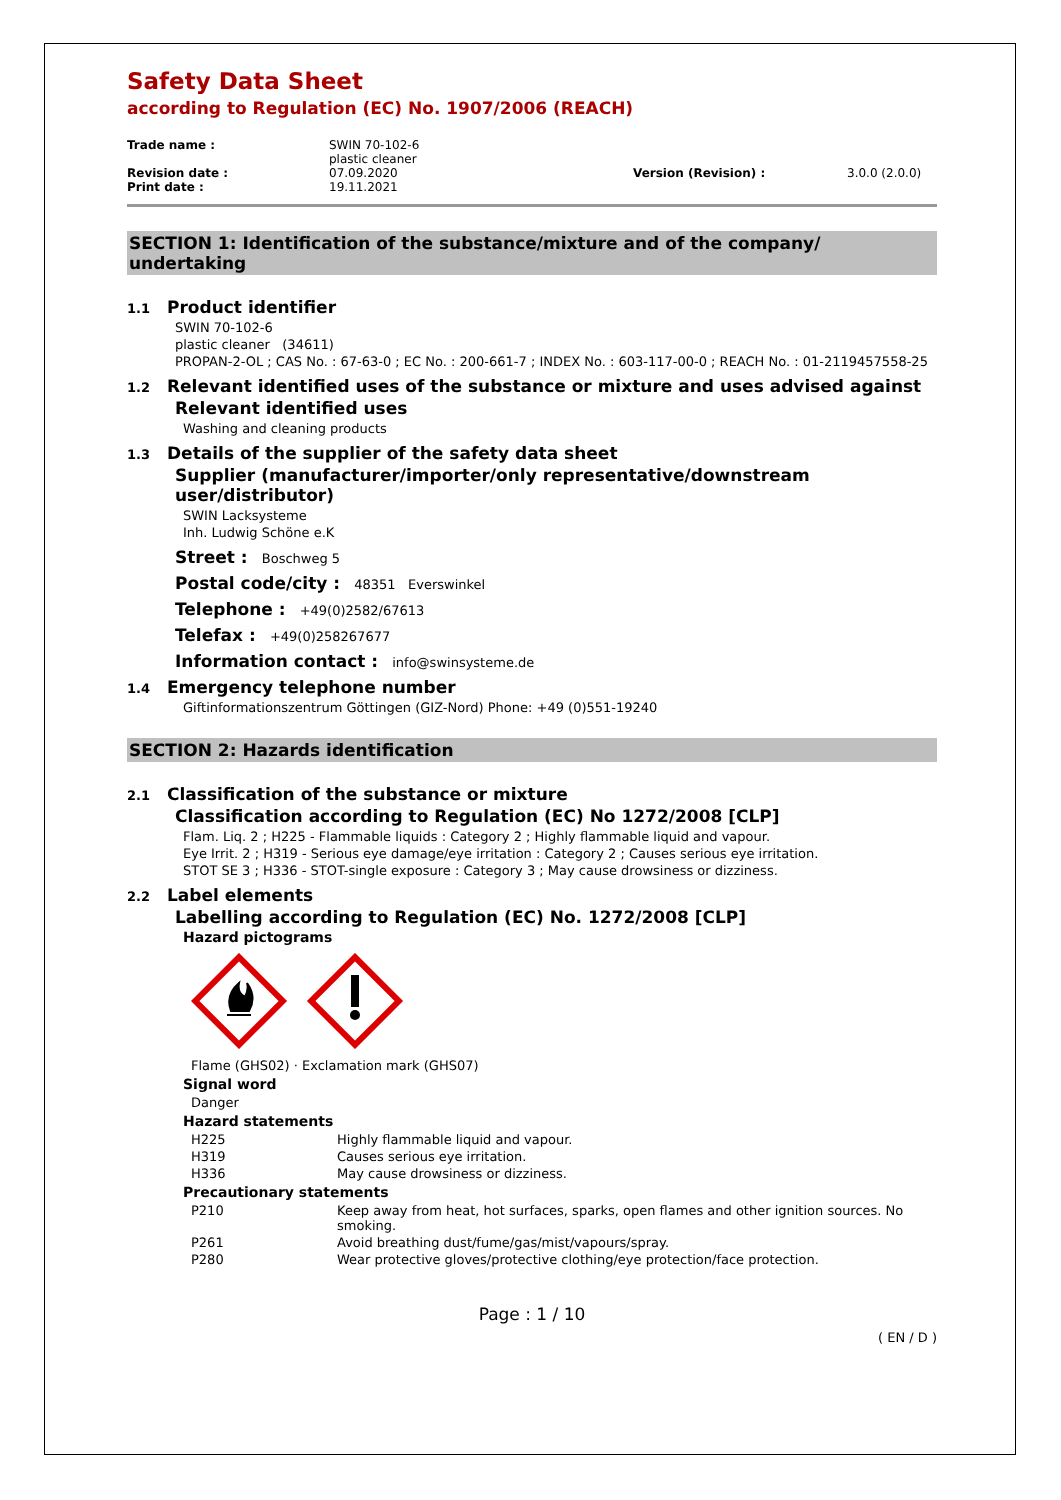Safety Data Sheet
according to Regulation (EC) No. 1907/2006 (REACH)
| Trade name : | SWIN 70-102-6 plastic cleaner | | |
| Revision date : | 07.09.2020 | Version (Revision) : | 3.0.0 (2.0.0) |
| Print date : | 19.11.2021 | | |
SECTION 1: Identification of the substance/mixture and of the company/ undertaking
1.1 Product identifier
SWIN 70-102-6
plastic cleaner (34611)
PROPAN-2-OL ; CAS No. : 67-63-0 ; EC No. : 200-661-7 ; INDEX No. : 603-117-00-0 ; REACH No. : 01-2119457558-25
1.2 Relevant identified uses of the substance or mixture and uses advised against
Relevant identified uses
Washing and cleaning products
1.3 Details of the supplier of the safety data sheet
Supplier (manufacturer/importer/only representative/downstream
user/distributor)
SWIN Lacksysteme
Inh. Ludwig Schöne e.K
Street : Boschweg 5
Postal code/city : 48351 Everswinkel
Telephone : +49(0)2582/67613
Telefax : +49(0)258267677
Information contact : info@swinsysteme.de
1.4 Emergency telephone number
Giftinformationszentrum Göttingen (GIZ-Nord) Phone: +49 (0)551-19240
SECTION 2: Hazards identification
2.1 Classification of the substance or mixture
Classification according to Regulation (EC) No 1272/2008 [CLP]
Flam. Liq. 2 ; H225 - Flammable liquids : Category 2 ; Highly flammable liquid and vapour.
Eye Irrit. 2 ; H319 - Serious eye damage/eye irritation : Category 2 ; Causes serious eye irritation.
STOT SE 3 ; H336 - STOT-single exposure : Category 3 ; May cause drowsiness or dizziness.
2.2 Label elements
Labelling according to Regulation (EC) No. 1272/2008 [CLP]
Hazard pictograms
Flame (GHS02) · Exclamation mark (GHS07)
Signal word
Danger
Hazard statements
| H225 | Highly flammable liquid and vapour. |
| H319 | Causes serious eye irritation. |
| H336 | May cause drowsiness or dizziness. |
Precautionary statements
| P210 | Keep away from heat, hot surfaces, sparks, open flames and other ignition sources. No smoking. |
| P261 | Avoid breathing dust/fume/gas/mist/vapours/spray. |
| P280 | Wear protective gloves/protective clothing/eye protection/face protection. |
Page : 1 / 10
( EN / D )